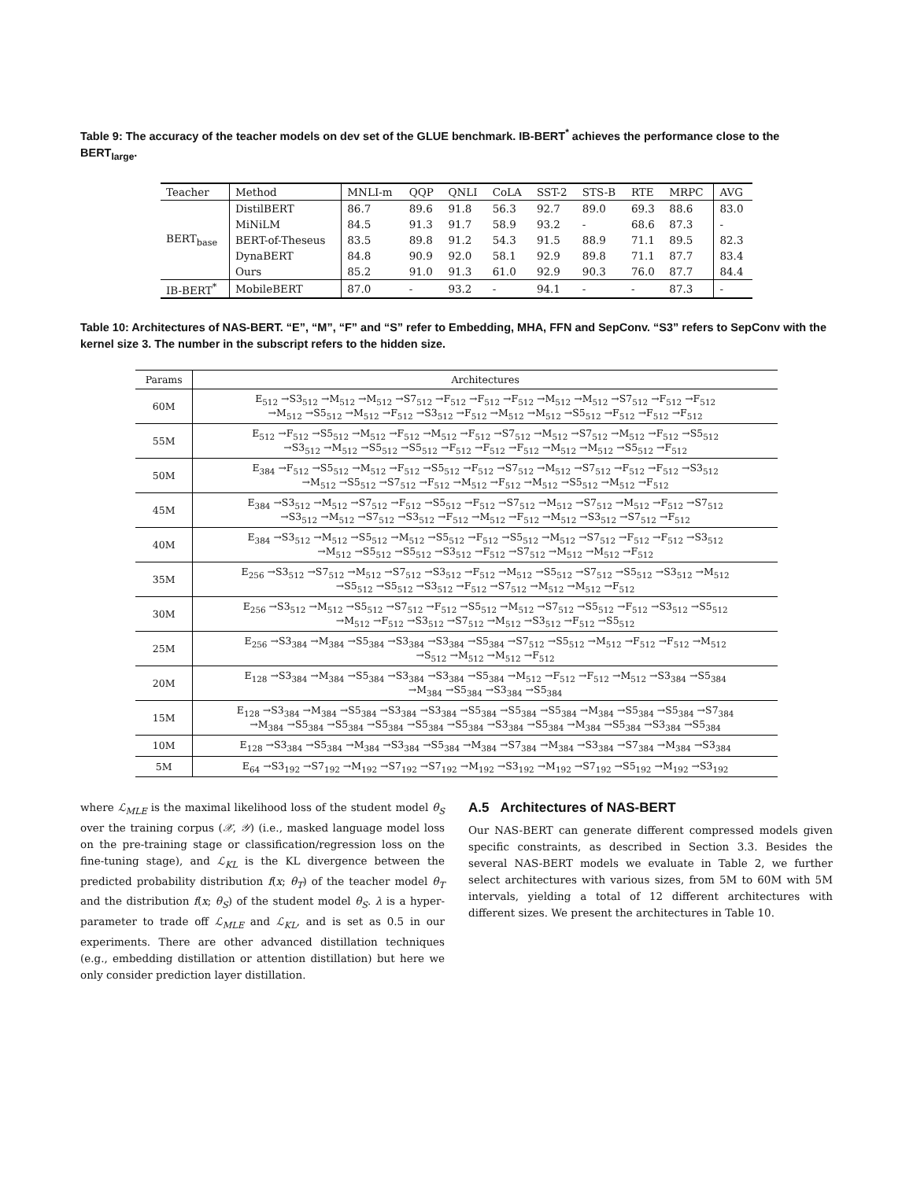Table 9: The accuracy of the teacher models on dev set of the GLUE benchmark. IB-BERT<sup>*</sup> achieves the performance close to the BERT<sub>large</sub>.
| Teacher | Method | MNLI-m | QQP | QNLI | CoLA | SST-2 | STS-B | RTE | MRPC | AVG |
| --- | --- | --- | --- | --- | --- | --- | --- | --- | --- | --- |
| BERT<sub>base</sub> | DistilBERT | 86.7 | 89.6 | 91.8 | 56.3 | 92.7 | 89.0 | 69.3 | 88.6 | 83.0 |
| | MiNiLM | 84.5 | 91.3 | 91.7 | 58.9 | 93.2 | - | 68.6 | 87.3 | - |
| | BERT-of-Theseus | 83.5 | 89.8 | 91.2 | 54.3 | 91.5 | 88.9 | 71.1 | 89.5 | 82.3 |
| | DynaBERT | 84.8 | 90.9 | 92.0 | 58.1 | 92.9 | 89.8 | 71.1 | 87.7 | 83.4 |
| | Ours | 85.2 | 91.0 | 91.3 | 61.0 | 92.9 | 90.3 | 76.0 | 87.7 | 84.4 |
| IB-BERT<sup>*</sup> | MobileBERT | 87.0 | - | 93.2 | - | 94.1 | - | - | 87.3 | - |
Table 10: Architectures of NAS-BERT. “E”, “M”, “F” and “S” refer to Embedding, MHA, FFN and SepConv. “S3” refers to SepConv with the kernel size 3. The number in the subscript refers to the hidden size.
| Params | Architectures |
| --- | --- |
| 60M | E<sub>512</sub> →S3<sub>512</sub> →M<sub>512</sub> →M<sub>512</sub> →S7<sub>512</sub> →F<sub>512</sub> →F<sub>512</sub> →F<sub>512</sub> →M<sub>512</sub> →M<sub>512</sub> →S7<sub>512</sub> →F<sub>512</sub> →F<sub>512</sub> →M<sub>512</sub> →S5<sub>512</sub> →M<sub>512</sub> →F<sub>512</sub> →S3<sub>512</sub> →F<sub>512</sub> →M<sub>512</sub> →M<sub>512</sub> →S5<sub>512</sub> →F<sub>512</sub> →F<sub>512</sub> →F<sub>512</sub> |
| 55M | E<sub>512</sub> →F<sub>512</sub> →S5<sub>512</sub> →M<sub>512</sub> →F<sub>512</sub> →M<sub>512</sub> →F<sub>512</sub> →S7<sub>512</sub> →M<sub>512</sub> →S7<sub>512</sub> →M<sub>512</sub> →F<sub>512</sub> →S5<sub>512</sub> →S3<sub>512</sub> →M<sub>512</sub> →S5<sub>512</sub> →S5<sub>512</sub> →F<sub>512</sub> →F<sub>512</sub> →F<sub>512</sub> →M<sub>512</sub> →M<sub>512</sub> →S5<sub>512</sub> →F<sub>512</sub> |
| 50M | E<sub>384</sub> →F<sub>512</sub> →S5<sub>512</sub> →M<sub>512</sub> →F<sub>512</sub> →S5<sub>512</sub> →F<sub>512</sub> →S7<sub>512</sub> →M<sub>512</sub> →S7<sub>512</sub> →F<sub>512</sub> →F<sub>512</sub> →S3<sub>512</sub> →M<sub>512</sub> →S5<sub>512</sub> →S7<sub>512</sub> →F<sub>512</sub> →M<sub>512</sub> →F<sub>512</sub> →M<sub>512</sub> →S5<sub>512</sub> →M<sub>512</sub> →F<sub>512</sub> |
| 45M | E<sub>384</sub> →S3<sub>512</sub> →M<sub>512</sub> →S7<sub>512</sub> →F<sub>512</sub> →S5<sub>512</sub> →F<sub>512</sub> →S7<sub>512</sub> →M<sub>512</sub> →S7<sub>512</sub> →M<sub>512</sub> →F<sub>512</sub> →S7<sub>512</sub> →S3<sub>512</sub> →M<sub>512</sub> →S7<sub>512</sub> →S3<sub>512</sub> →F<sub>512</sub> →M<sub>512</sub> →F<sub>512</sub> →M<sub>512</sub> →S3<sub>512</sub> →S7<sub>512</sub> →F<sub>512</sub> |
| 40M | E<sub>384</sub> →S3<sub>512</sub> →M<sub>512</sub> →S5<sub>512</sub> →M<sub>512</sub> →S5<sub>512</sub> →F<sub>512</sub> →S5<sub>512</sub> →M<sub>512</sub> →S7<sub>512</sub> →F<sub>512</sub> →F<sub>512</sub> →S3<sub>512</sub> →M<sub>512</sub> →S5<sub>512</sub> →S5<sub>512</sub> →S3<sub>512</sub> →F<sub>512</sub> →S7<sub>512</sub> →M<sub>512</sub> →M<sub>512</sub> →F<sub>512</sub> |
| 35M | E<sub>256</sub> →S3<sub>512</sub> →S7<sub>512</sub> →M<sub>512</sub> →S7<sub>512</sub> →S3<sub>512</sub> →F<sub>512</sub> →M<sub>512</sub> →S5<sub>512</sub> →S7<sub>512</sub> →S5<sub>512</sub> →S3<sub>512</sub> →M<sub>512</sub> →S5<sub>512</sub> →S5<sub>512</sub> →S3<sub>512</sub> →F<sub>512</sub> →S7<sub>512</sub> →M<sub>512</sub> →M<sub>512</sub> →F<sub>512</sub> |
| 30M | E<sub>256</sub> →S3<sub>512</sub> →M<sub>512</sub> →S5<sub>512</sub> →S7<sub>512</sub> →F<sub>512</sub> →S5<sub>512</sub> →M<sub>512</sub> →S7<sub>512</sub> →S5<sub>512</sub> →F<sub>512</sub> →S3<sub>512</sub> →S5<sub>512</sub> →M<sub>512</sub> →F<sub>512</sub> →S3<sub>512</sub> →S7<sub>512</sub> →M<sub>512</sub> →S3<sub>512</sub> →F<sub>512</sub> →S5<sub>512</sub> |
| 25M | E<sub>256</sub> →S3<sub>384</sub> →M<sub>384</sub> →S5<sub>384</sub> →S3<sub>384</sub> →S3<sub>384</sub> →S5<sub>384</sub> →S7<sub>512</sub> →S5<sub>512</sub> →M<sub>512</sub> →F<sub>512</sub> →F<sub>512</sub> →M<sub>512</sub> →S<sub>512</sub> →M<sub>512</sub> →M<sub>512</sub> →F<sub>512</sub> |
| 20M | E<sub>128</sub> →S3<sub>384</sub> →M<sub>384</sub> →S5<sub>384</sub> →S3<sub>384</sub> →S3<sub>384</sub> →S5<sub>384</sub> →M<sub>512</sub> →F<sub>512</sub> →F<sub>512</sub> →M<sub>512</sub> →S3<sub>384</sub> →S5<sub>384</sub> →M<sub>384</sub> →S5<sub>384</sub> →S3<sub>384</sub> →S5<sub>384</sub> |
| 15M | E<sub>128</sub> →S3<sub>384</sub> →M<sub>384</sub> →S5<sub>384</sub> →S3<sub>384</sub> →S3<sub>384</sub> →S5<sub>384</sub> →S5<sub>384</sub> →S5<sub>384</sub> →M<sub>384</sub> →S5<sub>384</sub> →S5<sub>384</sub> →S7<sub>384</sub> →M<sub>384</sub> →S5<sub>384</sub> →S5<sub>384</sub> →S5<sub>384</sub> →S5<sub>384</sub> →S5<sub>384</sub> →S3<sub>384</sub> →S5<sub>384</sub> →M<sub>384</sub> →S5<sub>384</sub> →S3<sub>384</sub> →S5<sub>384</sub> |
| 10M | E<sub>128</sub> →S3<sub>384</sub> →S5<sub>384</sub> →M<sub>384</sub> →S3<sub>384</sub> →S5<sub>384</sub> →M<sub>384</sub> →S7<sub>384</sub> →M<sub>384</sub> →S3<sub>384</sub> →S7<sub>384</sub> →M<sub>384</sub> →S3<sub>384</sub> |
| 5M | E<sub>64</sub> →S3<sub>192</sub> →S7<sub>192</sub> →M<sub>192</sub> →S7<sub>192</sub> →S7<sub>192</sub> →M<sub>192</sub> →S3<sub>192</sub> →M<sub>192</sub> →S7<sub>192</sub> →S5<sub>192</sub> →M<sub>192</sub> →S3<sub>192</sub> |
where ℒ<sub>MLE</sub> is the maximal likelihood loss of the student model θ<sub>S</sub> over the training corpus (𝒳, 𝒴) (i.e., masked language model loss on the pre-training stage or classification/regression loss on the fine-tuning stage), and ℒ<sub>KL</sub> is the KL divergence between the predicted probability distribution f(x; θ<sub>T</sub>) of the teacher model θ<sub>T</sub> and the distribution f(x; θ<sub>S</sub>) of the student model θ<sub>S</sub>. λ is a hyper-parameter to trade off ℒ<sub>MLE</sub> and ℒ<sub>KL</sub>, and is set as 0.5 in our experiments. There are other advanced distillation techniques (e.g., embedding distillation or attention distillation) but here we only consider prediction layer distillation.
A.5 Architectures of NAS-BERT
Our NAS-BERT can generate different compressed models given specific constraints, as described in Section 3.3. Besides the several NAS-BERT models we evaluate in Table 2, we further select architectures with various sizes, from 5M to 60M with 5M intervals, yielding a total of 12 different architectures with different sizes. We present the architectures in Table 10.